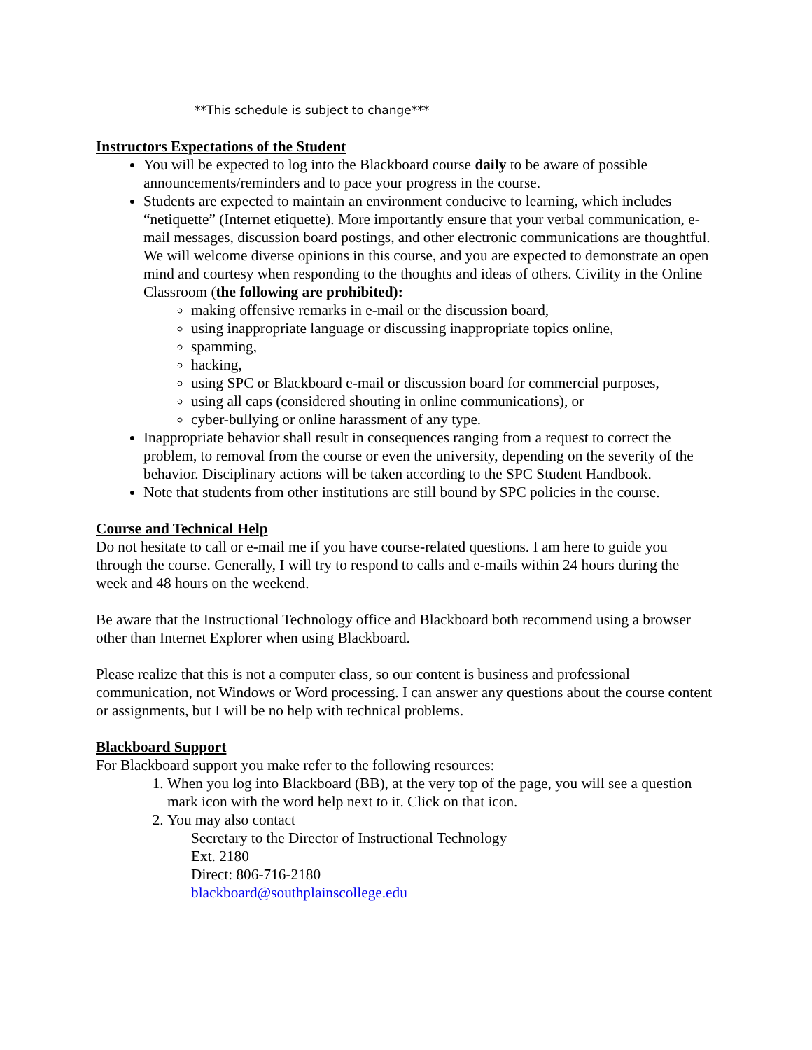**This schedule is subject to change***
Instructors Expectations of the Student
You will be expected to log into the Blackboard course daily to be aware of possible announcements/reminders and to pace your progress in the course.
Students are expected to maintain an environment conducive to learning, which includes “netiquette” (Internet etiquette). More importantly ensure that your verbal communication, e-mail messages, discussion board postings, and other electronic communications are thoughtful. We will welcome diverse opinions in this course, and you are expected to demonstrate an open mind and courtesy when responding to the thoughts and ideas of others. Civility in the Online Classroom (the following are prohibited):
making offensive remarks in e-mail or the discussion board,
using inappropriate language or discussing inappropriate topics online,
spamming,
hacking,
using SPC or Blackboard e-mail or discussion board for commercial purposes,
using all caps (considered shouting in online communications), or
cyber-bullying or online harassment of any type.
Inappropriate behavior shall result in consequences ranging from a request to correct the problem, to removal from the course or even the university, depending on the severity of the behavior. Disciplinary actions will be taken according to the SPC Student Handbook.
Note that students from other institutions are still bound by SPC policies in the course.
Course and Technical Help
Do not hesitate to call or e-mail me if you have course-related questions. I am here to guide you through the course. Generally, I will try to respond to calls and e-mails within 24 hours during the week and 48 hours on the weekend.
Be aware that the Instructional Technology office and Blackboard both recommend using a browser other than Internet Explorer when using Blackboard.
Please realize that this is not a computer class, so our content is business and professional communication, not Windows or Word processing. I can answer any questions about the course content or assignments, but I will be no help with technical problems.
Blackboard Support
For Blackboard support you make refer to the following resources:
1. When you log into Blackboard (BB), at the very top of the page, you will see a question mark icon with the word help next to it. Click on that icon.
2. You may also contact
Secretary to the Director of Instructional Technology
Ext. 2180
Direct: 806-716-2180
blackboard@southplainscollege.edu